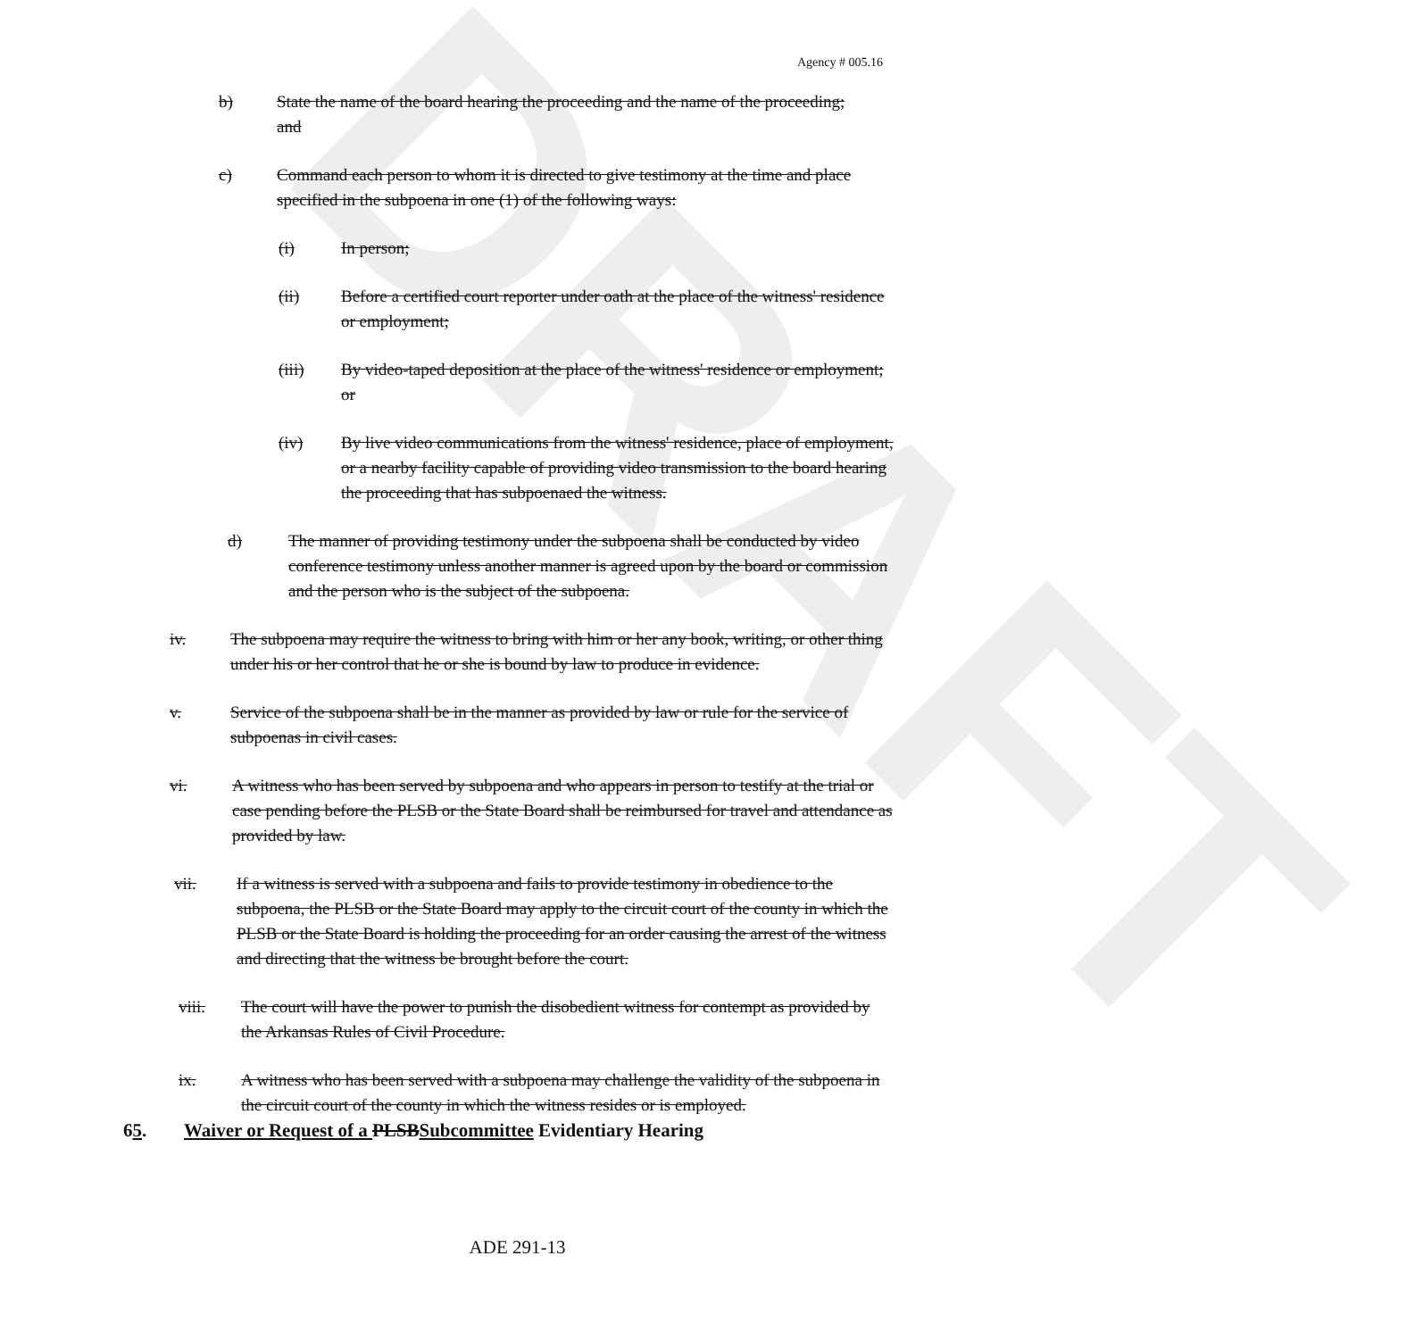DRAFT
Agency # 005.16
b) State the name of the board hearing the proceeding and the name of the proceeding; and
c) Command each person to whom it is directed to give testimony at the time and place specified in the subpoena in one (1) of the following ways:
(i) In person;
(ii) Before a certified court reporter under oath at the place of the witness' residence or employment;
(iii) By video-taped deposition at the place of the witness' residence or employment; or
(iv) By live video communications from the witness' residence, place of employment, or a nearby facility capable of providing video transmission to the board hearing the proceeding that has subpoenaed the witness.
d) The manner of providing testimony under the subpoena shall be conducted by video conference testimony unless another manner is agreed upon by the board or commission and the person who is the subject of the subpoena.
iv. The subpoena may require the witness to bring with him or her any book, writing, or other thing under his or her control that he or she is bound by law to produce in evidence.
v. Service of the subpoena shall be in the manner as provided by law or rule for the service of subpoenas in civil cases.
vi. A witness who has been served by subpoena and who appears in person to testify at the trial or case pending before the PLSB or the State Board shall be reimbursed for travel and attendance as provided by law.
vii. If a witness is served with a subpoena and fails to provide testimony in obedience to the subpoena, the PLSB or the State Board may apply to the circuit court of the county in which the PLSB or the State Board is holding the proceeding for an order causing the arrest of the witness and directing that the witness be brought before the court.
viii. The court will have the power to punish the disobedient witness for contempt as provided by the Arkansas Rules of Civil Procedure.
ix. A witness who has been served with a subpoena may challenge the validity of the subpoena in the circuit court of the county in which the witness resides or is employed.
65. Waiver or Request of a PLSBSubcommittee Evidentiary Hearing
ADE 291-13